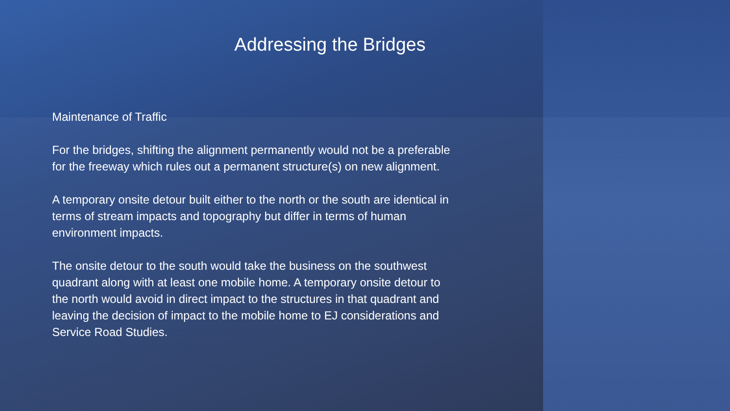Addressing the Bridges
Maintenance of Traffic
For the bridges, shifting the alignment permanently would not be a preferable for the freeway which rules out a permanent structure(s) on new alignment.
A temporary onsite detour built either to the north or the south are identical in terms of stream impacts and topography but differ in terms of human environment impacts.
The onsite detour to the south would take the business on the southwest quadrant along with at least one mobile home. A temporary onsite detour to the north would avoid in direct impact to the structures in that quadrant and leaving the decision of impact to the mobile home to EJ considerations and Service Road Studies.